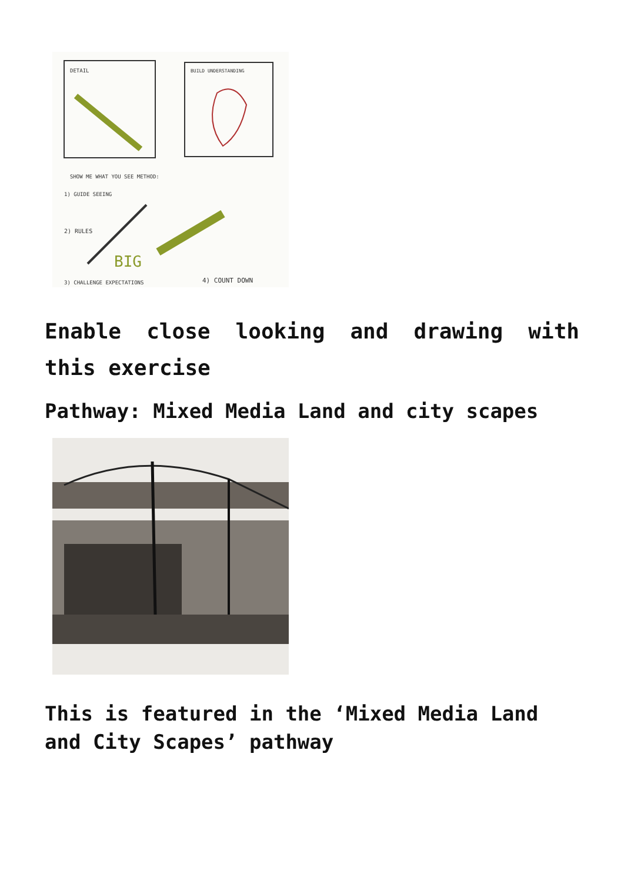DETAIL
BUILD UNDERSTANDING
SHOW ME WHAT YOU SEE METHOD:
1) GUIDE SEEING
2) RULES
BIG
3) CHALLENGE EXPECTATIONS
4) COUNT DOWN
Enable close looking and drawing with this exercise
Pathway: Mixed Media Land and city scapes
This is featured in the ‘Mixed Media Land and City Scapes’ pathway